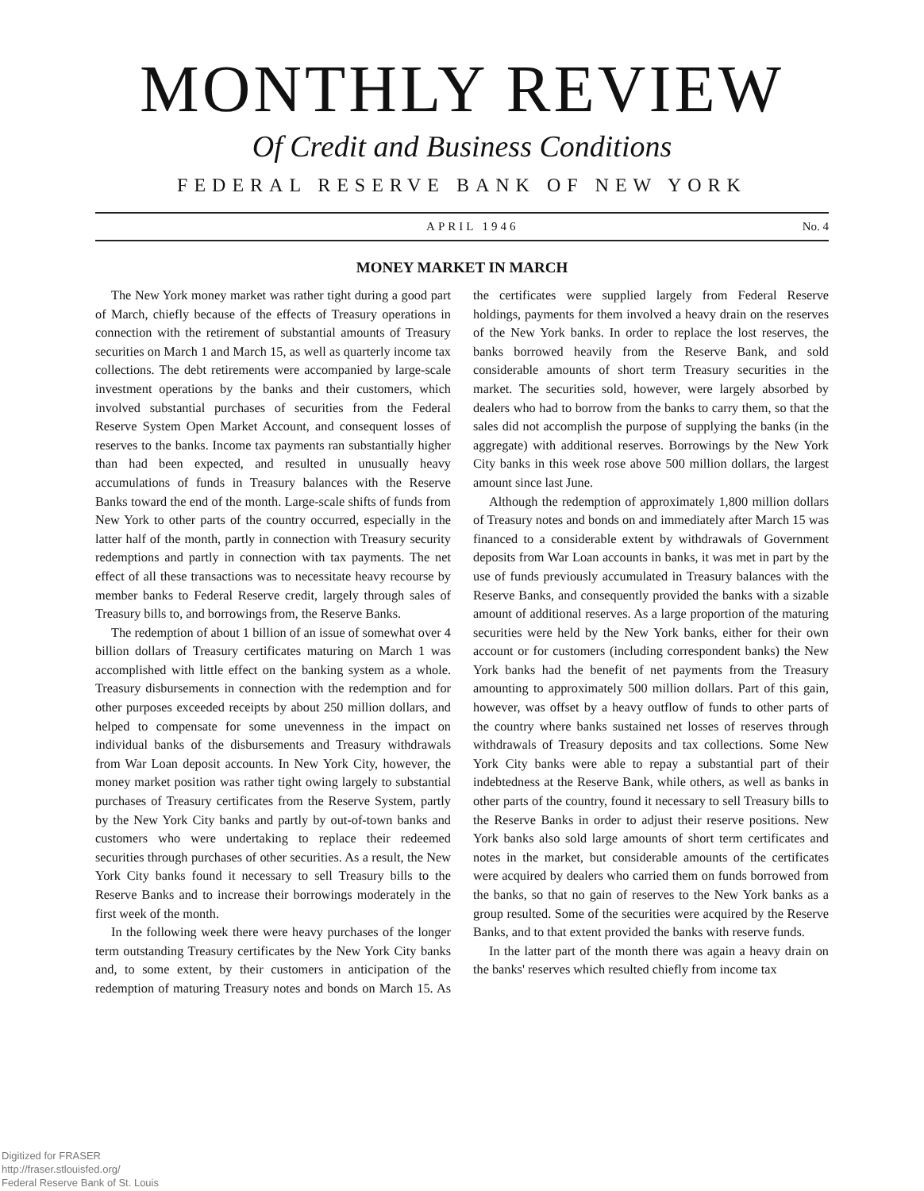MONTHLY REVIEW
Of Credit and Business Conditions
FEDERAL RESERVE BANK OF NEW YORK
APRIL 1946 No. 4
MONEY MARKET IN MARCH
The New York money market was rather tight during a good part of March, chiefly because of the effects of Treasury operations in connection with the retirement of substantial amounts of Treasury securities on March 1 and March 15, as well as quarterly income tax collections. The debt retirements were accompanied by large-scale investment operations by the banks and their customers, which involved substantial purchases of securities from the Federal Reserve System Open Market Account, and consequent losses of reserves to the banks. Income tax payments ran substantially higher than had been expected, and resulted in unusually heavy accumulations of funds in Treasury balances with the Reserve Banks toward the end of the month. Large-scale shifts of funds from New York to other parts of the country occurred, especially in the latter half of the month, partly in connection with Treasury security redemptions and partly in connection with tax payments. The net effect of all these transactions was to necessitate heavy recourse by member banks to Federal Reserve credit, largely through sales of Treasury bills to, and borrowings from, the Reserve Banks.
The redemption of about 1 billion of an issue of somewhat over 4 billion dollars of Treasury certificates maturing on March 1 was accomplished with little effect on the banking system as a whole. Treasury disbursements in connection with the redemption and for other purposes exceeded receipts by about 250 million dollars, and helped to compensate for some unevenness in the impact on individual banks of the disbursements and Treasury withdrawals from War Loan deposit accounts. In New York City, however, the money market position was rather tight owing largely to substantial purchases of Treasury certificates from the Reserve System, partly by the New York City banks and partly by out-of-town banks and customers who were undertaking to replace their redeemed securities through purchases of other securities. As a result, the New York City banks found it necessary to sell Treasury bills to the Reserve Banks and to increase their borrowings moderately in the first week of the month.
In the following week there were heavy purchases of the longer term outstanding Treasury certificates by the New York City banks and, to some extent, by their customers in anticipation of the redemption of maturing Treasury notes and bonds on March 15. As the certificates were supplied largely from Federal Reserve holdings, payments for them involved a heavy drain on the reserves of the New York banks. In order to replace the lost reserves, the banks borrowed heavily from the Reserve Bank, and sold considerable amounts of short term Treasury securities in the market. The securities sold, however, were largely absorbed by dealers who had to borrow from the banks to carry them, so that the sales did not accomplish the purpose of supplying the banks (in the aggregate) with additional reserves. Borrowings by the New York City banks in this week rose above 500 million dollars, the largest amount since last June.
Although the redemption of approximately 1,800 million dollars of Treasury notes and bonds on and immediately after March 15 was financed to a considerable extent by withdrawals of Government deposits from War Loan accounts in banks, it was met in part by the use of funds previously accumulated in Treasury balances with the Reserve Banks, and consequently provided the banks with a sizable amount of additional reserves. As a large proportion of the maturing securities were held by the New York banks, either for their own account or for customers (including correspondent banks) the New York banks had the benefit of net payments from the Treasury amounting to approximately 500 million dollars. Part of this gain, however, was offset by a heavy outflow of funds to other parts of the country where banks sustained net losses of reserves through withdrawals of Treasury deposits and tax collections. Some New York City banks were able to repay a substantial part of their indebtedness at the Reserve Bank, while others, as well as banks in other parts of the country, found it necessary to sell Treasury bills to the Reserve Banks in order to adjust their reserve positions. New York banks also sold large amounts of short term certificates and notes in the market, but considerable amounts of the certificates were acquired by dealers who carried them on funds borrowed from the banks, so that no gain of reserves to the New York banks as a group resulted. Some of the securities were acquired by the Reserve Banks, and to that extent provided the banks with reserve funds.
In the latter part of the month there was again a heavy drain on the banks' reserves which resulted chiefly from income tax
Digitized for FRASER
http://fraser.stlouisfed.org/
Federal Reserve Bank of St. Louis